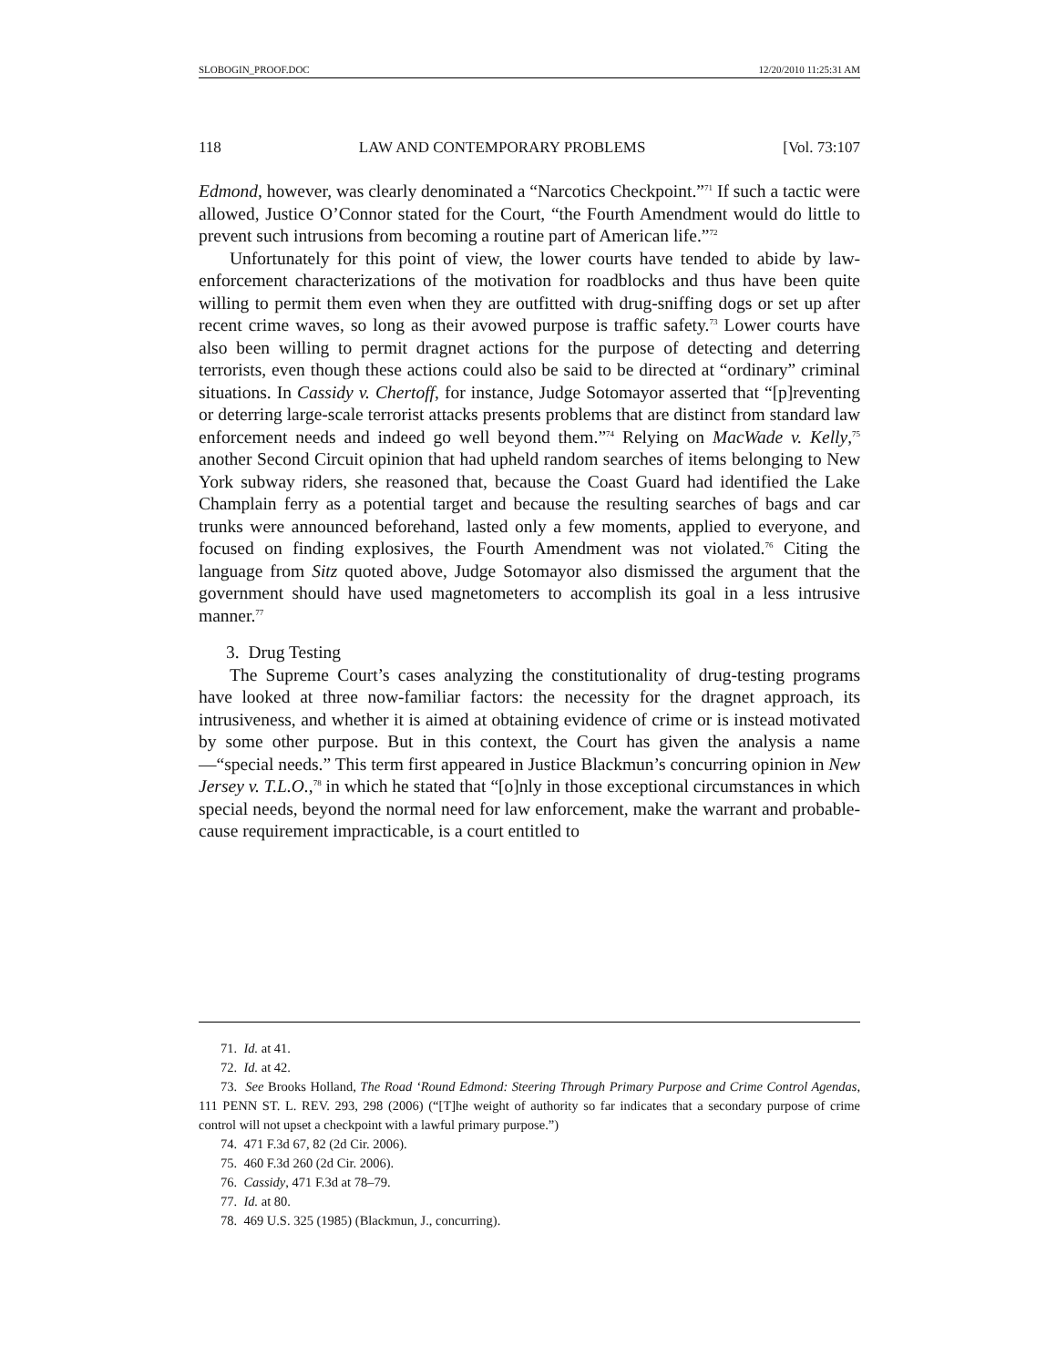SLOBOGIN_PROOF.DOC 12/20/2010 11:25:31 AM
118 LAW AND CONTEMPORARY PROBLEMS [Vol. 73:107
Edmond, however, was clearly denominated a “Narcotics Checkpoint.”<sup>71</sup> If such a tactic were allowed, Justice O’Connor stated for the Court, “the Fourth Amendment would do little to prevent such intrusions from becoming a routine part of American life.”<sup>72</sup>
Unfortunately for this point of view, the lower courts have tended to abide by law-enforcement characterizations of the motivation for roadblocks and thus have been quite willing to permit them even when they are outfitted with drug-sniffing dogs or set up after recent crime waves, so long as their avowed purpose is traffic safety.<sup>73</sup> Lower courts have also been willing to permit dragnet actions for the purpose of detecting and deterring terrorists, even though these actions could also be said to be directed at “ordinary” criminal situations. In Cassidy v. Chertoff, for instance, Judge Sotomayor asserted that “[p]reventing or deterring large-scale terrorist attacks presents problems that are distinct from standard law enforcement needs and indeed go well beyond them.”<sup>74</sup> Relying on MacWade v. Kelly,<sup>75</sup> another Second Circuit opinion that had upheld random searches of items belonging to New York subway riders, she reasoned that, because the Coast Guard had identified the Lake Champlain ferry as a potential target and because the resulting searches of bags and car trunks were announced beforehand, lasted only a few moments, applied to everyone, and focused on finding explosives, the Fourth Amendment was not violated.<sup>76</sup> Citing the language from Sitz quoted above, Judge Sotomayor also dismissed the argument that the government should have used magnetometers to accomplish its goal in a less intrusive manner.<sup>77</sup>
3. Drug Testing
The Supreme Court’s cases analyzing the constitutionality of drug-testing programs have looked at three now-familiar factors: the necessity for the dragnet approach, its intrusiveness, and whether it is aimed at obtaining evidence of crime or is instead motivated by some other purpose. But in this context, the Court has given the analysis a name—“special needs.” This term first appeared in Justice Blackmun’s concurring opinion in New Jersey v. T.L.O.,<sup>78</sup> in which he stated that “[o]nly in those exceptional circumstances in which special needs, beyond the normal need for law enforcement, make the warrant and probable-cause requirement impracticable, is a court entitled to
71. Id. at 41.
72. Id. at 42.
73. See Brooks Holland, The Road ‘Round Edmond: Steering Through Primary Purpose and Crime Control Agendas, 111 PENN ST. L. REV. 293, 298 (2006) (“[T]he weight of authority so far indicates that a secondary purpose of crime control will not upset a checkpoint with a lawful primary purpose.”)
74. 471 F.3d 67, 82 (2d Cir. 2006).
75. 460 F.3d 260 (2d Cir. 2006).
76. Cassidy, 471 F.3d at 78–79.
77. Id. at 80.
78. 469 U.S. 325 (1985) (Blackmun, J., concurring).